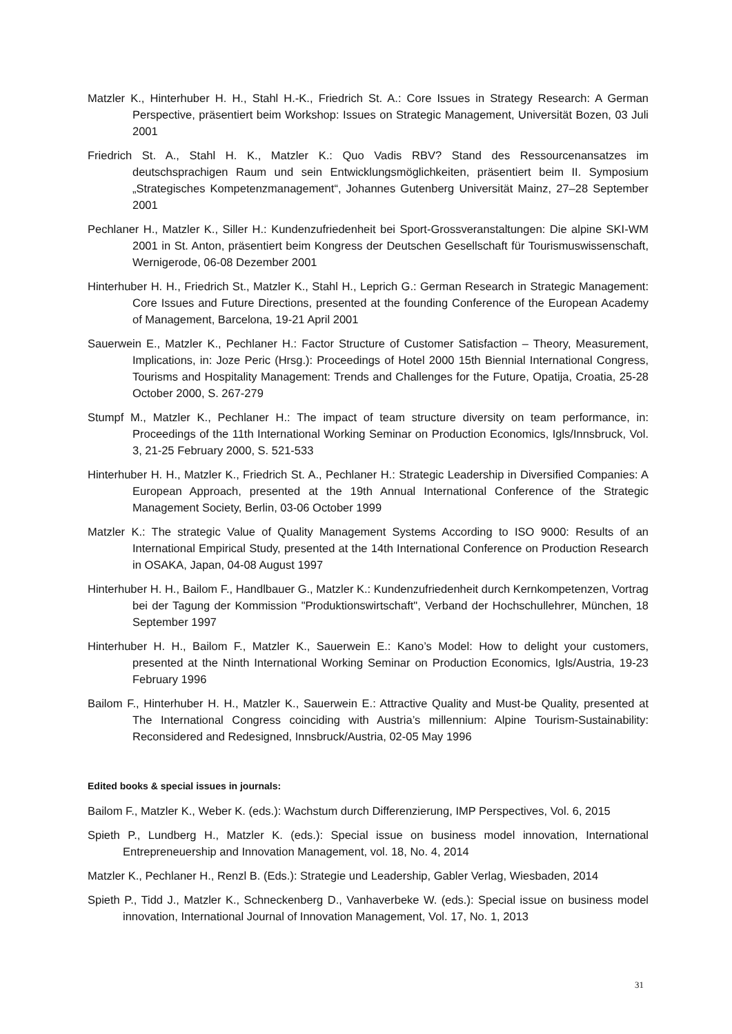Matzler K., Hinterhuber H. H., Stahl H.-K., Friedrich St. A.: Core Issues in Strategy Research: A German Perspective, präsentiert beim Workshop: Issues on Strategic Management, Universität Bozen, 03 Juli 2001
Friedrich St. A., Stahl H. K., Matzler K.: Quo Vadis RBV? Stand des Ressourcenansatzes im deutschsprachigen Raum und sein Entwicklungsmöglichkeiten, präsentiert beim II. Symposium „Strategisches Kompetenzmanagement“, Johannes Gutenberg Universität Mainz, 27–28 September 2001
Pechlaner H., Matzler K., Siller H.: Kundenzufriedenheit bei Sport-Grossveranstaltungen: Die alpine SKI-WM 2001 in St. Anton, präsentiert beim Kongress der Deutschen Gesellschaft für Tourismuswissenschaft, Wernigerode, 06-08 Dezember 2001
Hinterhuber H. H., Friedrich St., Matzler K., Stahl H., Leprich G.: German Research in Strategic Management: Core Issues and Future Directions, presented at the founding Conference of the European Academy of Management, Barcelona, 19-21 April 2001
Sauerwein E., Matzler K., Pechlaner H.: Factor Structure of Customer Satisfaction – Theory, Measurement, Implications, in: Joze Peric (Hrsg.): Proceedings of Hotel 2000 15th Biennial International Congress, Tourisms and Hospitality Management: Trends and Challenges for the Future, Opatija, Croatia, 25-28 October 2000, S. 267-279
Stumpf M., Matzler K., Pechlaner H.: The impact of team structure diversity on team performance, in: Proceedings of the 11th International Working Seminar on Production Economics, Igls/Innsbruck, Vol. 3, 21-25 February 2000, S. 521-533
Hinterhuber H. H., Matzler K., Friedrich St. A., Pechlaner H.: Strategic Leadership in Diversified Companies: A European Approach, presented at the 19th Annual International Conference of the Strategic Management Society, Berlin, 03-06 October 1999
Matzler K.: The strategic Value of Quality Management Systems According to ISO 9000: Results of an International Empirical Study, presented at the 14th International Conference on Production Research in OSAKA, Japan, 04-08 August 1997
Hinterhuber H. H., Bailom F., Handlbauer G., Matzler K.: Kundenzufriedenheit durch Kernkompetenzen, Vortrag bei der Tagung der Kommission "Produktionswirtschaft", Verband der Hochschullehrer, München, 18 September 1997
Hinterhuber H. H., Bailom F., Matzler K., Sauerwein E.: Kano’s Model: How to delight your customers, presented at the Ninth International Working Seminar on Production Economics, Igls/Austria, 19-23 February 1996
Bailom F., Hinterhuber H. H., Matzler K., Sauerwein E.: Attractive Quality and Must-be Quality, presented at The International Congress coinciding with Austria’s millennium: Alpine Tourism-Sustainability: Reconsidered and Redesigned, Innsbruck/Austria, 02-05 May 1996
Edited books & special issues in journals:
Bailom F., Matzler K., Weber K. (eds.): Wachstum durch Differenzierung, IMP Perspectives, Vol. 6, 2015
Spieth P., Lundberg H., Matzler K. (eds.): Special issue on business model innovation, International Entrepreneuership and Innovation Management, vol. 18, No. 4, 2014
Matzler K., Pechlaner H., Renzl B. (Eds.): Strategie und Leadership, Gabler Verlag, Wiesbaden, 2014
Spieth P., Tidd J., Matzler K., Schneckenberg D., Vanhaverbeke W. (eds.): Special issue on business model innovation, International Journal of Innovation Management, Vol. 17, No. 1, 2013
31